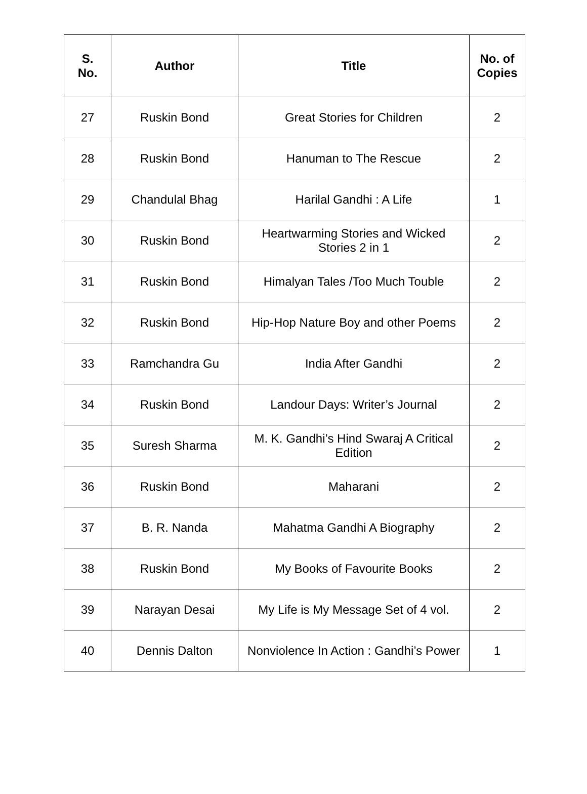| S. No. | Author | Title | No. of Copies |
| --- | --- | --- | --- |
| 27 | Ruskin Bond | Great Stories for Children | 2 |
| 28 | Ruskin Bond | Hanuman to The Rescue | 2 |
| 29 | Chandulal Bhag | Harilal Gandhi : A Life | 1 |
| 30 | Ruskin Bond | Heartwarming Stories and Wicked Stories 2 in 1 | 2 |
| 31 | Ruskin Bond | Himalyan Tales /Too Much Touble | 2 |
| 32 | Ruskin Bond | Hip-Hop Nature Boy and other Poems | 2 |
| 33 | Ramchandra Gu | India After Gandhi | 2 |
| 34 | Ruskin Bond | Landour Days: Writer’s Journal | 2 |
| 35 | Suresh Sharma | M. K. Gandhi’s Hind Swaraj A Critical Edition | 2 |
| 36 | Ruskin Bond | Maharani | 2 |
| 37 | B. R. Nanda | Mahatma Gandhi A Biography | 2 |
| 38 | Ruskin Bond | My Books of Favourite Books | 2 |
| 39 | Narayan Desai | My Life is My Message Set of 4 vol. | 2 |
| 40 | Dennis Dalton | Nonviolence In Action : Gandhi’s Power | 1 |